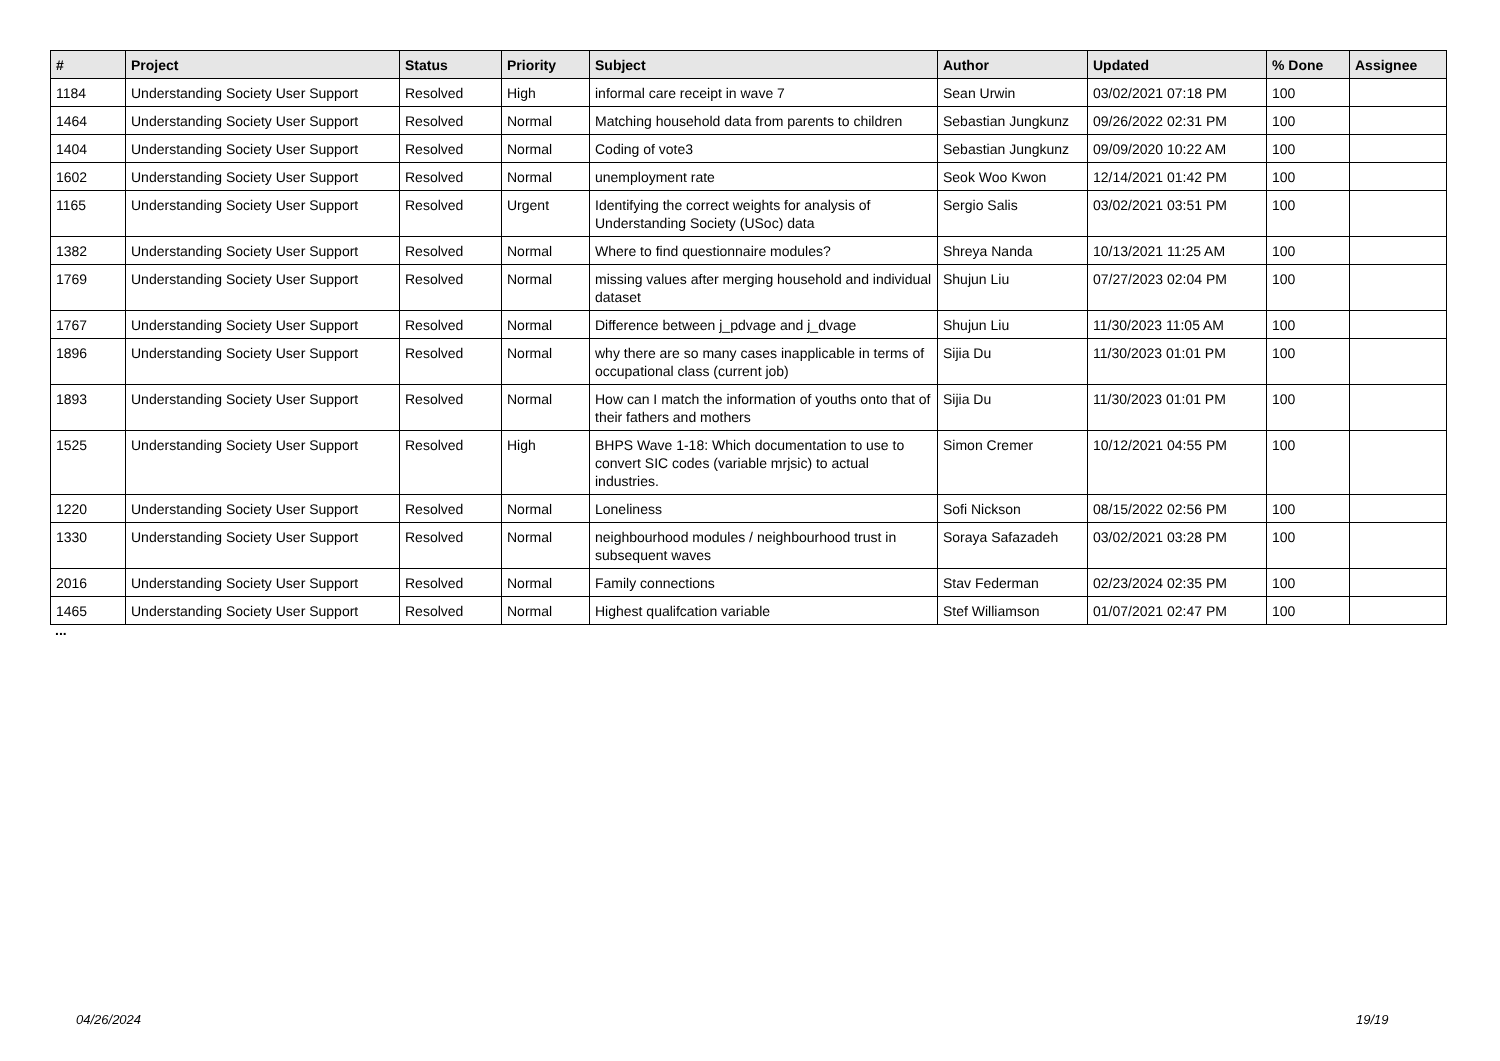| # | Project | Status | Priority | Subject | Author | Updated | % Done | Assignee |
| --- | --- | --- | --- | --- | --- | --- | --- | --- |
| 1184 | Understanding Society User Support | Resolved | High | informal care receipt in wave 7 | Sean Urwin | 03/02/2021 07:18 PM | 100 | |
| 1464 | Understanding Society User Support | Resolved | Normal | Matching household data from parents to children | Sebastian Jungkunz | 09/26/2022 02:31 PM | 100 | |
| 1404 | Understanding Society User Support | Resolved | Normal | Coding of vote3 | Sebastian Jungkunz | 09/09/2020 10:22 AM | 100 | |
| 1602 | Understanding Society User Support | Resolved | Normal | unemployment rate | Seok Woo Kwon | 12/14/2021 01:42 PM | 100 | |
| 1165 | Understanding Society User Support | Resolved | Urgent | Identifying the correct weights for analysis of Understanding Society (USoc) data | Sergio Salis | 03/02/2021 03:51 PM | 100 | |
| 1382 | Understanding Society User Support | Resolved | Normal | Where to find questionnaire modules? | Shreya Nanda | 10/13/2021 11:25 AM | 100 | |
| 1769 | Understanding Society User Support | Resolved | Normal | missing values after merging household and individual dataset | Shujun Liu | 07/27/2023 02:04 PM | 100 | |
| 1767 | Understanding Society User Support | Resolved | Normal | Difference between j_pdvage and j_dvage | Shujun Liu | 11/30/2023 11:05 AM | 100 | |
| 1896 | Understanding Society User Support | Resolved | Normal | why there are so many cases inapplicable in terms of occupational class (current job) | Sijia Du | 11/30/2023 01:01 PM | 100 | |
| 1893 | Understanding Society User Support | Resolved | Normal | How can I match the information of youths onto that of their fathers and mothers | Sijia Du | 11/30/2023 01:01 PM | 100 | |
| 1525 | Understanding Society User Support | Resolved | High | BHPS Wave 1-18: Which documentation to use to convert SIC codes (variable mrjsic) to actual industries. | Simon Cremer | 10/12/2021 04:55 PM | 100 | |
| 1220 | Understanding Society User Support | Resolved | Normal | Loneliness | Sofi Nickson | 08/15/2022 02:56 PM | 100 | |
| 1330 | Understanding Society User Support | Resolved | Normal | neighbourhood modules / neighbourhood trust in subsequent waves | Soraya Safazadeh | 03/02/2021 03:28 PM | 100 | |
| 2016 | Understanding Society User Support | Resolved | Normal | Family connections | Stav Federman | 02/23/2024 02:35 PM | 100 | |
| 1465 | Understanding Society User Support | Resolved | Normal | Highest qualifcation variable | Stef Williamson | 01/07/2021 02:47 PM | 100 | |
...
04/26/2024 19/19